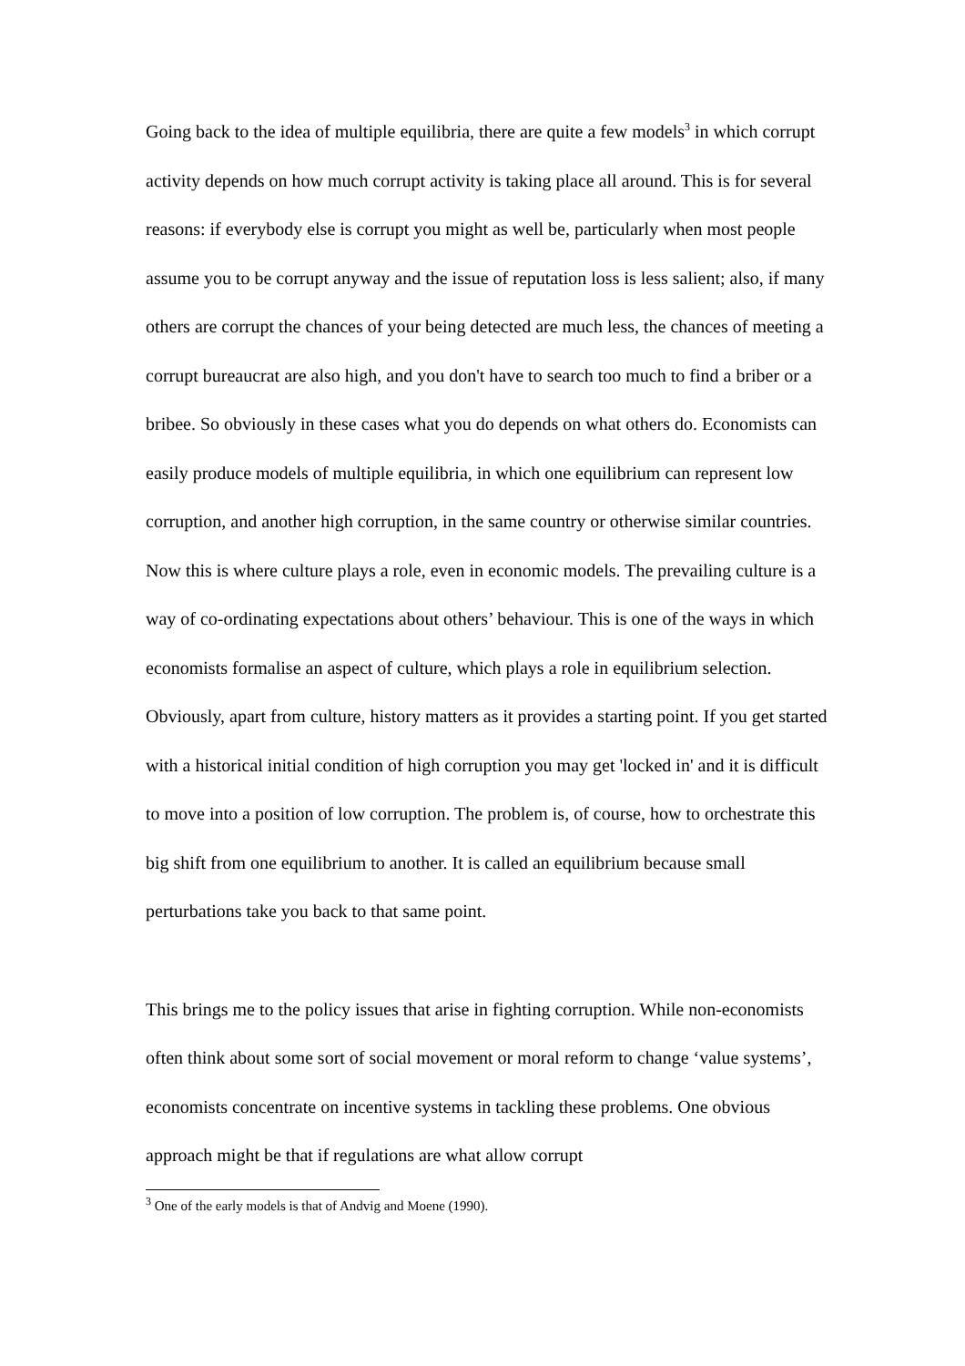Going back to the idea of multiple equilibria, there are quite a few models<sup>3</sup> in which corrupt activity depends on how much corrupt activity is taking place all around. This is for several reasons: if everybody else is corrupt you might as well be, particularly when most people assume you to be corrupt anyway and the issue of reputation loss is less salient; also, if many others are corrupt the chances of your being detected are much less, the chances of meeting a corrupt bureaucrat are also high, and you don't have to search too much to find a briber or a bribee. So obviously in these cases what you do depends on what others do. Economists can easily produce models of multiple equilibria, in which one equilibrium can represent low corruption, and another high corruption, in the same country or otherwise similar countries. Now this is where culture plays a role, even in economic models. The prevailing culture is a way of co-ordinating expectations about others’ behaviour. This is one of the ways in which economists formalise an aspect of culture, which plays a role in equilibrium selection. Obviously, apart from culture, history matters as it provides a starting point. If you get started with a historical initial condition of high corruption you may get 'locked in' and it is difficult to move into a position of low corruption. The problem is, of course, how to orchestrate this big shift from one equilibrium to another. It is called an equilibrium because small perturbations take you back to that same point.
This brings me to the policy issues that arise in fighting corruption. While non-economists often think about some sort of social movement or moral reform to change ‘value systems’, economists concentrate on incentive systems in tackling these problems. One obvious approach might be that if regulations are what allow corrupt
<sup>3</sup> One of the early models is that of Andvig and Moene (1990).